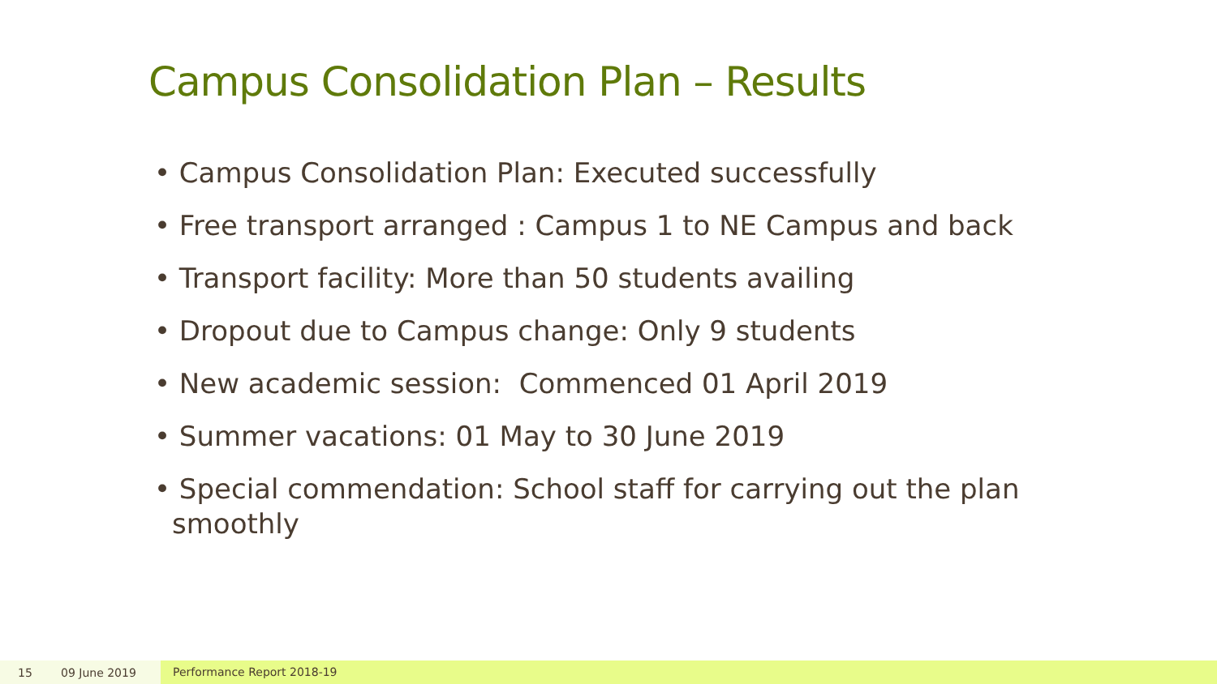Campus Consolidation Plan – Results
• Campus Consolidation Plan: Executed successfully
• Free transport arranged : Campus 1 to NE Campus and back
• Transport facility: More than 50 students availing
• Dropout due to Campus change: Only 9 students
• New academic session: Commenced 01 April 2019
• Summer vacations: 01 May to 30 June 2019
• Special commendation: School staff for carrying out the plan smoothly
15 09 June 2019 Performance Report 2018-19